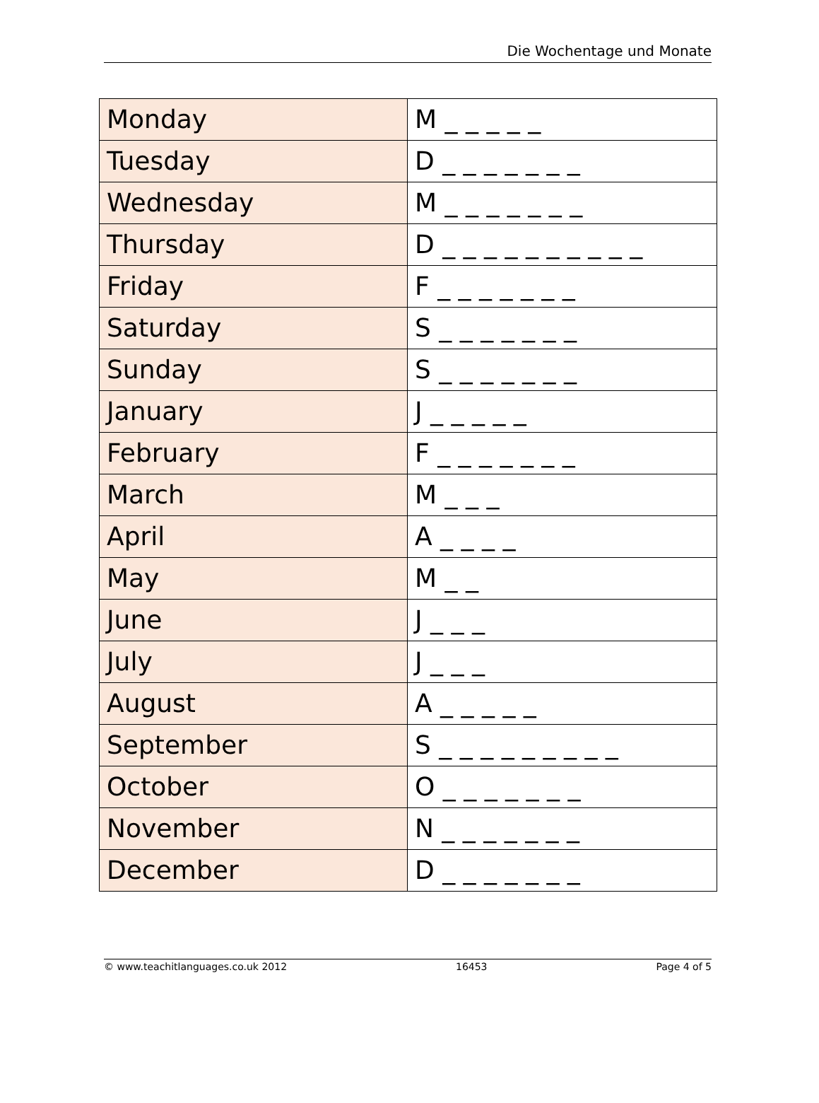Die Wochentage und Monate
| Monday | M _ _ _ _ _ |
| Tuesday | D _ _ _ _ _ _ _ |
| Wednesday | M _ _ _ _ _ _ _ |
| Thursday | D _ _ _ _ _ _ _ _ _ _ |
| Friday | F _ _ _ _ _ _ _ |
| Saturday | S _ _ _ _ _ _ _ |
| Sunday | S _ _ _ _ _ _ _ |
| January | J _ _ _ _ _ |
| February | F _ _ _ _ _ _ _ |
| March | M _ _ _ |
| April | A _ _ _ _ |
| May | M _ _ |
| June | J _ _ _ |
| July | J _ _ _ |
| August | A _ _ _ _ _ |
| September | S _ _ _ _ _ _ _ _ _ |
| October | O _ _ _ _ _ _ _ |
| November | N _ _ _ _ _ _ _ |
| December | D _ _ _ _ _ _ _ |
© www.teachitlanguages.co.uk 2012 16453 Page 4 of 5